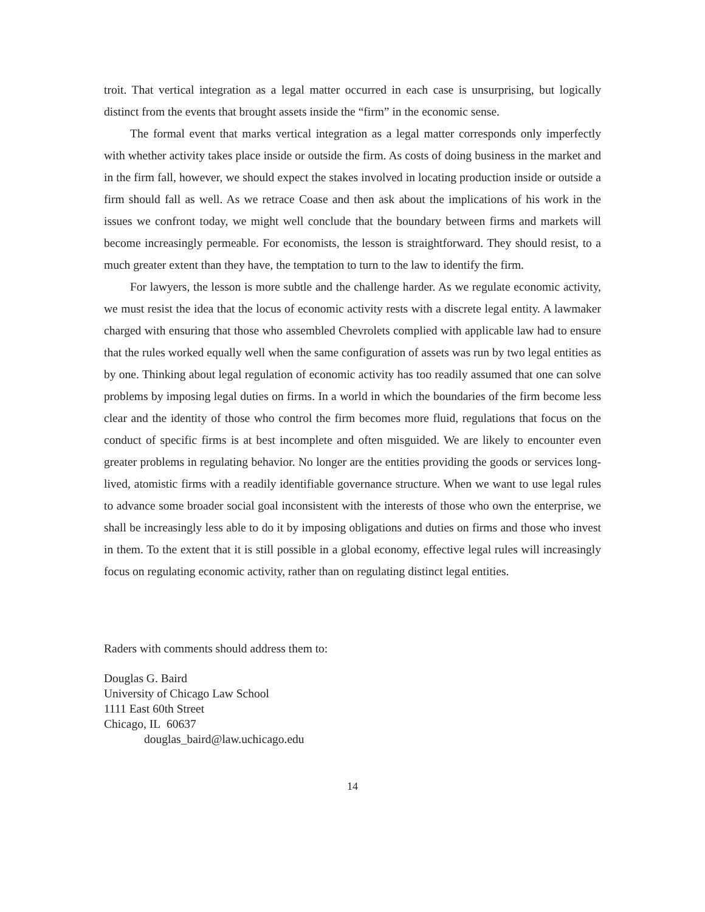troit. That vertical integration as a legal matter occurred in each case is unsurprising, but logically distinct from the events that brought assets inside the “firm” in the economic sense.
The formal event that marks vertical integration as a legal matter corresponds only imperfectly with whether activity takes place inside or outside the firm. As costs of doing business in the market and in the firm fall, however, we should expect the stakes involved in locating production inside or outside a firm should fall as well. As we retrace Coase and then ask about the implications of his work in the issues we confront today, we might well conclude that the boundary between firms and markets will become increasingly permeable. For economists, the lesson is straightforward. They should resist, to a much greater extent than they have, the temptation to turn to the law to identify the firm.
For lawyers, the lesson is more subtle and the challenge harder. As we regulate economic activity, we must resist the idea that the locus of economic activity rests with a discrete legal entity. A lawmaker charged with ensuring that those who assembled Chevrolets complied with applicable law had to ensure that the rules worked equally well when the same configuration of assets was run by two legal entities as by one. Thinking about legal regulation of economic activity has too readily assumed that one can solve problems by imposing legal duties on firms. In a world in which the boundaries of the firm become less clear and the identity of those who control the firm becomes more fluid, regulations that focus on the conduct of specific firms is at best incomplete and often misguided. We are likely to encounter even greater problems in regulating behavior. No longer are the entities providing the goods or services long-lived, atomistic firms with a readily identifiable governance structure. When we want to use legal rules to advance some broader social goal inconsistent with the interests of those who own the enterprise, we shall be increasingly less able to do it by imposing obligations and duties on firms and those who invest in them. To the extent that it is still possible in a global economy, effective legal rules will increasingly focus on regulating economic activity, rather than on regulating distinct legal entities.
Raders with comments should address them to:
Douglas G. Baird
University of Chicago Law School
1111 East 60th Street
Chicago, IL 60637
douglas_baird@law.uchicago.edu
14